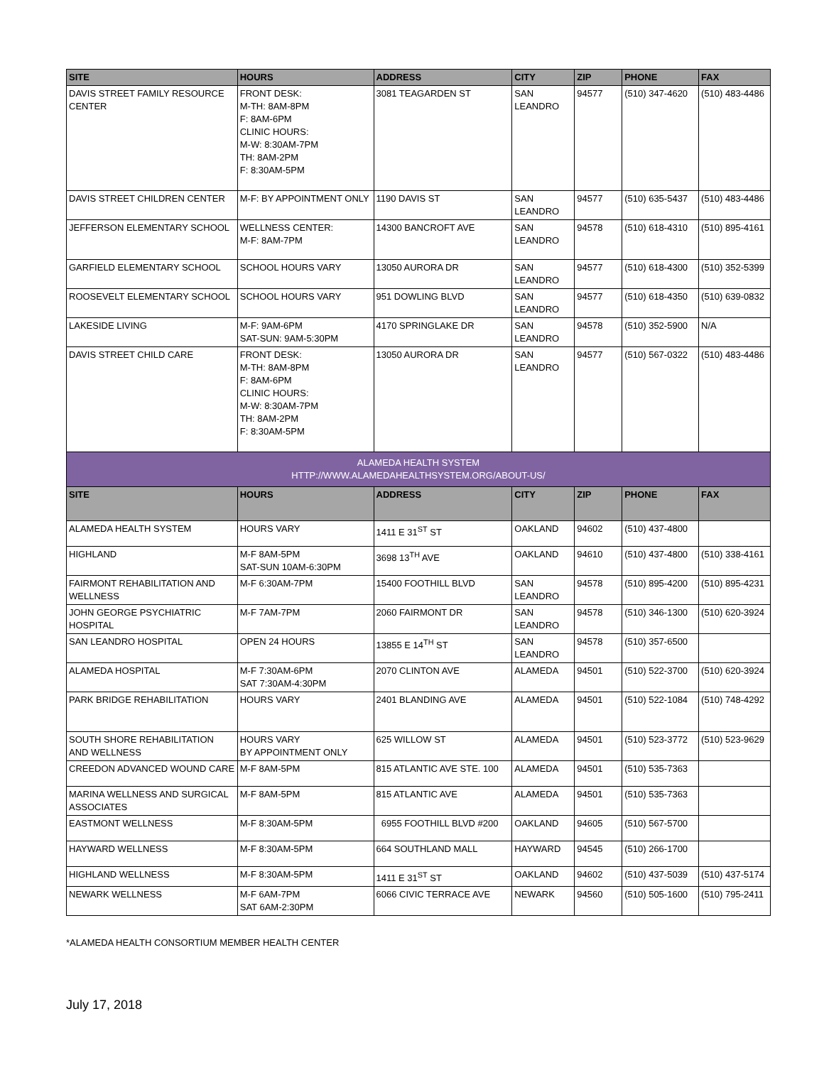| SITE | HOURS | ADDRESS | CITY | ZIP | PHONE | FAX |
| --- | --- | --- | --- | --- | --- | --- |
| DAVIS STREET FAMILY RESOURCE CENTER | FRONT DESK: M-TH: 8AM-8PM F: 8AM-6PM CLINIC HOURS: M-W: 8:30AM-7PM TH: 8AM-2PM F: 8:30AM-5PM | 3081 TEAGARDEN ST | SAN LEANDRO | 94577 | (510) 347-4620 | (510) 483-4486 |
| DAVIS STREET CHILDREN CENTER | M-F: BY APPOINTMENT ONLY | 1190 DAVIS ST | SAN LEANDRO | 94577 | (510) 635-5437 | (510) 483-4486 |
| JEFFERSON ELEMENTARY SCHOOL | WELLNESS CENTER: M-F: 8AM-7PM | 14300 BANCROFT AVE | SAN LEANDRO | 94578 | (510) 618-4310 | (510) 895-4161 |
| GARFIELD ELEMENTARY SCHOOL | SCHOOL HOURS VARY | 13050 AURORA DR | SAN LEANDRO | 94577 | (510) 618-4300 | (510) 352-5399 |
| ROOSEVELT ELEMENTARY SCHOOL | SCHOOL HOURS VARY | 951 DOWLING BLVD | SAN LEANDRO | 94577 | (510) 618-4350 | (510) 639-0832 |
| LAKESIDE LIVING | M-F: 9AM-6PM SAT-SUN: 9AM-5:30PM | 4170 SPRINGLAKE DR | SAN LEANDRO | 94578 | (510) 352-5900 | N/A |
| DAVIS STREET CHILD CARE | FRONT DESK: M-TH: 8AM-8PM F: 8AM-6PM CLINIC HOURS: M-W: 8:30AM-7PM TH: 8AM-2PM F: 8:30AM-5PM | 13050 AURORA DR | SAN LEANDRO | 94577 | (510) 567-0322 | (510) 483-4486 |
| ALAMEDA HEALTH SYSTEM HTTP://WWW.ALAMEDAHEALTHSYSTEM.ORG/ABOUT-US/ | | | | | | |
| SITE | HOURS | ADDRESS | CITY | ZIP | PHONE | FAX |
| ALAMEDA HEALTH SYSTEM | HOURS VARY | 1411 E 31<sup>ST</sup> ST | OAKLAND | 94602 | (510) 437-4800 | |
| HIGHLAND | M-F 8AM-5PM SAT-SUN 10AM-6:30PM | 3698 13<sup>TH</sup> AVE | OAKLAND | 94610 | (510) 437-4800 | (510) 338-4161 |
| FAIRMONT REHABILITATION AND WELLNESS | M-F 6:30AM-7PM | 15400 FOOTHILL BLVD | SAN LEANDRO | 94578 | (510) 895-4200 | (510) 895-4231 |
| JOHN GEORGE PSYCHIATRIC HOSPITAL | M-F 7AM-7PM | 2060 FAIRMONT DR | SAN LEANDRO | 94578 | (510) 346-1300 | (510) 620-3924 |
| SAN LEANDRO HOSPITAL | OPEN 24 HOURS | 13855 E 14<sup>TH</sup> ST | SAN LEANDRO | 94578 | (510) 357-6500 | |
| ALAMEDA HOSPITAL | M-F 7:30AM-6PM SAT 7:30AM-4:30PM | 2070 CLINTON AVE | ALAMEDA | 94501 | (510) 522-3700 | (510) 620-3924 |
| PARK BRIDGE REHABILITATION | HOURS VARY | 2401 BLANDING AVE | ALAMEDA | 94501 | (510) 522-1084 | (510) 748-4292 |
| SOUTH SHORE REHABILITATION AND WELLNESS | HOURS VARY BY APPOINTMENT ONLY | 625 WILLOW ST | ALAMEDA | 94501 | (510) 523-3772 | (510) 523-9629 |
| CREEDON ADVANCED WOUND CARE | M-F 8AM-5PM | 815 ATLANTIC AVE STE. 100 | ALAMEDA | 94501 | (510) 535-7363 | |
| MARINA WELLNESS AND SURGICAL ASSOCIATES | M-F 8AM-5PM | 815 ATLANTIC AVE | ALAMEDA | 94501 | (510) 535-7363 | |
| EASTMONT WELLNESS | M-F 8:30AM-5PM | 6955 FOOTHILL BLVD #200 | OAKLAND | 94605 | (510) 567-5700 | |
| HAYWARD WELLNESS | M-F 8:30AM-5PM | 664 SOUTHLAND MALL | HAYWARD | 94545 | (510) 266-1700 | |
| HIGHLAND WELLNESS | M-F 8:30AM-5PM | 1411 E 31<sup>ST</sup> ST | OAKLAND | 94602 | (510) 437-5039 | (510) 437-5174 |
| NEWARK WELLNESS | M-F 6AM-7PM SAT 6AM-2:30PM | 6066 CIVIC TERRACE AVE | NEWARK | 94560 | (510) 505-1600 | (510) 795-2411 |
*ALAMEDA HEALTH CONSORTIUM MEMBER HEALTH CENTER
July 17, 2018